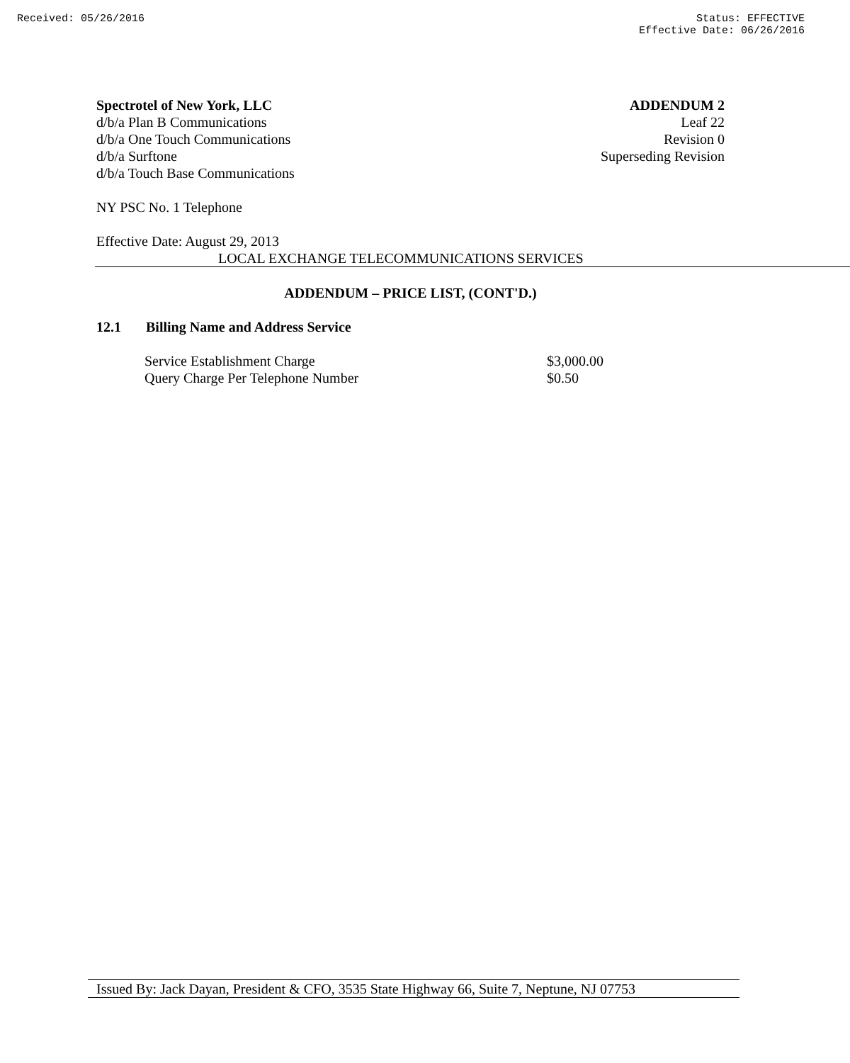Received: 05/26/2016 Status: EFFECTIVE
Effective Date: 06/26/2016
Spectrotel of New York, LLC ADDENDUM 2
d/b/a Plan B Communications Leaf 22
d/b/a One Touch Communications Revision 0
d/b/a Surftone Superseding Revision
d/b/a Touch Base Communications
NY PSC No. 1 Telephone
Effective Date: August 29, 2013
LOCAL EXCHANGE TELECOMMUNICATIONS SERVICES
ADDENDUM – PRICE LIST, (CONT'D.)
12.1 Billing Name and Address Service
Service Establishment Charge $3,000.00
Query Charge Per Telephone Number $0.50
Issued By: Jack Dayan, President & CFO, 3535 State Highway 66, Suite 7, Neptune, NJ 07753